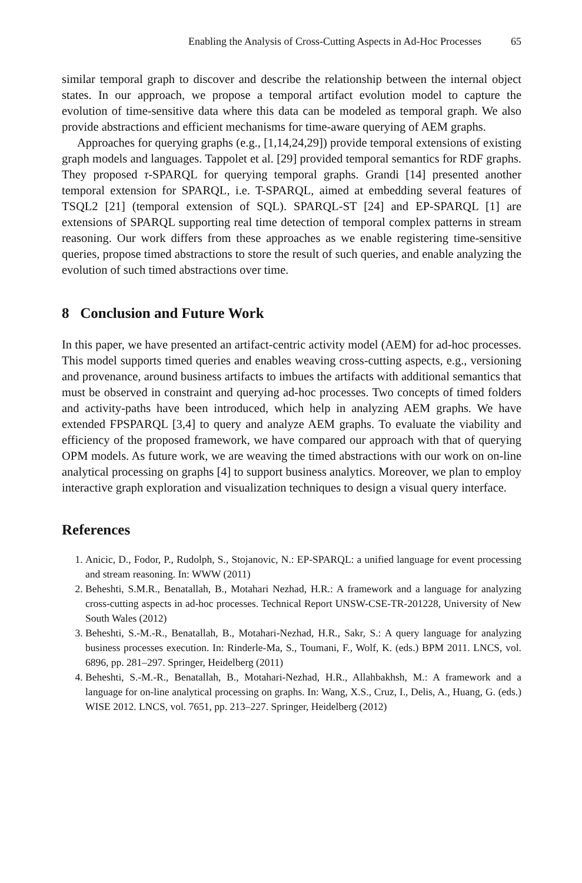Enabling the Analysis of Cross-Cutting Aspects in Ad-Hoc Processes 65
similar temporal graph to discover and describe the relationship between the internal object states. In our approach, we propose a temporal artifact evolution model to capture the evolution of time-sensitive data where this data can be modeled as temporal graph. We also provide abstractions and efficient mechanisms for time-aware querying of AEM graphs.
Approaches for querying graphs (e.g., [1,14,24,29]) provide temporal extensions of existing graph models and languages. Tappolet et al. [29] provided temporal semantics for RDF graphs. They proposed τ-SPARQL for querying temporal graphs. Grandi [14] presented another temporal extension for SPARQL, i.e. T-SPARQL, aimed at embedding several features of TSQL2 [21] (temporal extension of SQL). SPARQL-ST [24] and EP-SPARQL [1] are extensions of SPARQL supporting real time detection of temporal complex patterns in stream reasoning. Our work differs from these approaches as we enable registering time-sensitive queries, propose timed abstractions to store the result of such queries, and enable analyzing the evolution of such timed abstractions over time.
8 Conclusion and Future Work
In this paper, we have presented an artifact-centric activity model (AEM) for ad-hoc processes. This model supports timed queries and enables weaving cross-cutting aspects, e.g., versioning and provenance, around business artifacts to imbues the artifacts with additional semantics that must be observed in constraint and querying ad-hoc processes. Two concepts of timed folders and activity-paths have been introduced, which help in analyzing AEM graphs. We have extended FPSPARQL [3,4] to query and analyze AEM graphs. To evaluate the viability and efficiency of the proposed framework, we have compared our approach with that of querying OPM models. As future work, we are weaving the timed abstractions with our work on on-line analytical processing on graphs [4] to support business analytics. Moreover, we plan to employ interactive graph exploration and visualization techniques to design a visual query interface.
References
1. Anicic, D., Fodor, P., Rudolph, S., Stojanovic, N.: EP-SPARQL: a unified language for event processing and stream reasoning. In: WWW (2011)
2. Beheshti, S.M.R., Benatallah, B., Motahari Nezhad, H.R.: A framework and a language for analyzing cross-cutting aspects in ad-hoc processes. Technical Report UNSW-CSE-TR-201228, University of New South Wales (2012)
3. Beheshti, S.-M.-R., Benatallah, B., Motahari-Nezhad, H.R., Sakr, S.: A query language for analyzing business processes execution. In: Rinderle-Ma, S., Toumani, F., Wolf, K. (eds.) BPM 2011. LNCS, vol. 6896, pp. 281–297. Springer, Heidelberg (2011)
4. Beheshti, S.-M.-R., Benatallah, B., Motahari-Nezhad, H.R., Allahbakhsh, M.: A framework and a language for on-line analytical processing on graphs. In: Wang, X.S., Cruz, I., Delis, A., Huang, G. (eds.) WISE 2012. LNCS, vol. 7651, pp. 213–227. Springer, Heidelberg (2012)